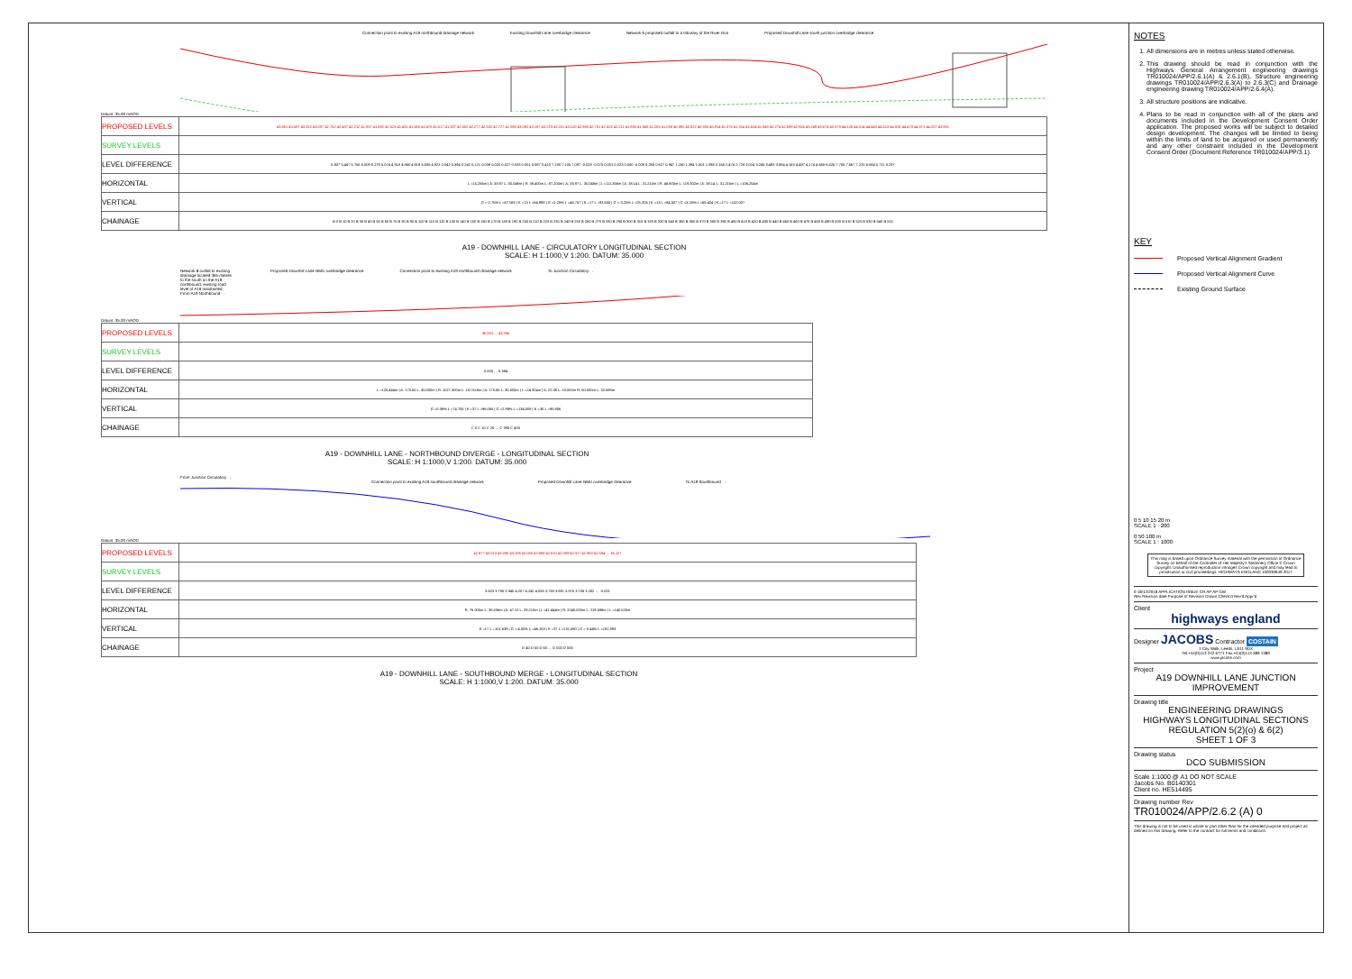Connection point to existing A19 northbound drainage network Existing Downhill Lane overbridge clearance Network 6 proposed outfall to a tributary of the River Don Proposed Downhill Lane south junction overbridge clearance
Datum: 35.00 mAOD
| PROPOSED LEVELS | 43.861 43.587 43.312 43.037 42.762 42.487 42.212 41.937 41.692 41.523 41.431 41.416 41.478 41.617 41.827 42.052 42.277 42.502 42.727 42.938 43.092 43.187 43.223 43.201 43.120 42.980 42.781 42.523 42.211 41.885 41.560 41.261 41.038 40.892 40.822 40.830 40.914 41.076 41.314 41.624 41.949 42.274 42.599 42.924 43.249 43.574 43.879 44.126 44.314 44.443 44.513 44.525 44.478 44.371 44.207 43.981 |
| SURVEY LEVELS | |
| LEVEL DIFFERENCE | 5.937 5.447 5.706 5.509 5.279 5.074 4.918 4.860 4.919 5.006 4.923 2.042 0.394 0.242 0.121 0.038 0.020 0.027 0.033 0.051 0.087 0.410 7.190 7.105 7.097 -0.028 -0.075 0.001 0.023 0.000 -0.009 0.285 0.627 0.947 1.280 1.394 1.501 1.938 2.165 2.474 2.728 3.014 3.245 3.493 3.884 4.163 4.497 4.174 4.455 6.526 7.706 7.667 7.231 6.084 5.711 5.297 |
| HORIZONTAL | L =15.266m / A: 33.97 L: 30.048m / R: 38.400m L: 87.200m / A: 33.97 L: 30.048m / L =111.356m / A: 38.14 L: 31.210m / R: 46.600m L: 119.302m / A: 38.14 L: 31.210m / L =106.254m |
| VERTICAL | G =-2.75% L =67.083 / K =13 L =64.999 / G =2.25% L =46.757 / K =17 L =93.500 / G =-3.25% L =25.326 / K =13 L =84.507 / G =3.25% L =65.424 / K =17 L =102.007 |
| CHAINAGE | B 0 B 10 B 20 B 30 B 40 B 50 B 60 B 70 B 80 B 90 B 100 B 110 B 120 B 130 B 140 B 150 B 160 B 170 B 180 B 190 B 200 B 210 B 220 B 230 B 240 B 250 B 260 B 270 B 280 B 290 B 300 B 310 B 320 B 330 B 340 B 350 B 360 B 370 B 380 B 390 B 400 B 410 B 420 B 430 B 440 B 450 B 460 B 470 B 480 B 490 B 500 B 510 B 520 B 530 B 540 B 552 |
A19 - DOWNHILL LANE - CIRCULATORY LONGITUDINAL SECTION
SCALE: H 1:1000,V 1:200. DATUM: 35.000
Network 8 outfall to existing drainage located 365 metres to the south on the A19 northbound, existing road level of A19 maintained Proposed Downhill Lane NMU overbridge clearance Connection point to existing A19 northbound drainage network To Junction Circulatory →
From A19 Northbound →
Datum: 35.00 mAOD
| PROPOSED LEVELS | 36.053 … 43.266 |
| SURVEY LEVELS | |
| LEVEL DIFFERENCE | 0.000 … 5.384 |
| HORIZONTAL | L =125.444m / A: 175.55 L: 30.000m / R: 1027.300m L: 167.518m / A: 175.55 L: 30.000m / L =24.324m / A: 22.36 L: 10.000m R: 50.000m L: 32.598m |
| VERTICAL | G =0.38% L =74.705 / K =37 L =96.065 / G =2.98% L =134.008 / K =30 L =95.956 |
| CHAINAGE | C 0 C 10 C 20 … C 390 C 400 |
A19 - DOWNHILL LANE - NORTHBOUND DIVERGE - LONGITUDINAL SECTION
SCALE: H 1:1000,V 1:200. DATUM: 35.000
From Junction Circulatory →
Connection point to existing A19 southbound drainage network Proposed Downhill Lane NMU overbridge clearance To A19 Southbound →
Datum: 35.00 mAOD
| PROPOSED LEVELS | 42.877 43.013 43.090 43.108 43.068 42.988 42.810 42.593 42.317 41.983 41.594 … 36.127 |
| SURVEY LEVELS | |
| LEVEL DIFFERENCE | 3.623 3.785 3.945 4.257 4.242 4.088 3.763 3.981 3.876 3.708 3.282 … -0.001 |
| HORIZONTAL | R: 76.000m L: 35.536m / A: 47.12 L: 29.210m / L =41.444m / R: 2040.000m L: 219.588m / L =140.525m |
| VERTICAL | K =17 L =101.639 / G =-4.00% L =46.153 / K =37 L =131.590 / G =-0.44% L =191.993 |
| CHAINAGE | D 40 D 50 D 60 … D 500 D 505 |
A19 - DOWNHILL LANE - SOUTHBOUND MERGE - LONGITUDINAL SECTION
SCALE: H 1:1000,V 1:200. DATUM: 35.000
NOTES
1. All dimensions are in metres unless stated otherwise.
2. This drawing should be read in conjunction with the Highways General Arrangement engineering drawings TR010024/APP/2.6.1(A) & 2.6.1(B), Structure engineering drawings TR010024/APP/2.6.3(A) to 2.6.3(C) and Drainage engineering drawing TR010024/APP/2.6.4(A).
3. All structure positions are indicative.
4. Plans to be read in conjunction with all of the plans and documents included in the Development Consent Order application. The proposed works will be subject to detailed design development. The changes will be limited to being within the limits of land to be acquired or used permanently and any other constraint included in the Development Consent Order (Document Reference TR010024/APP/3.1).
KEY
Proposed Vertical Alignment Gradient
Proposed Vertical Alignment Curve
Existing Ground Surface
0 5 10 15 20 m
SCALE 1 : 200
0 50 100 m
SCALE 1 : 1000
This map is based upon Ordnance Survey material with the permission of Ordnance Survey on behalf of the Controller of Her Majesty's Stationery Office © Crown copyright. Unauthorised reproduction infringes Crown copyright and may lead to prosecution or civil proceedings. HIGHWAYS ENGLAND 100030649 2017
0 18/12/2018 APPLICATION ISSUE CR AP AP GW
Rev Revision date Purpose of Revision Drawn Check'd Rev'd Appr'd
Client
highways england
Designer JACOBS Contractor COSTAIN
1 City Walk, Leeds, LS11 9DX
Tel:+44(0)113 242 6771 Fax:+44(0)113 389 1389
www.jacobs.com
Project
A19 DOWNHILL LANE JUNCTION IMPROVEMENT
Drawing title
ENGINEERING DRAWINGS
HIGHWAYS LONGITUDINAL SECTIONS
REGULATION 5(2)(o) & 6(2)
SHEET 1 OF 3
Drawing status
DCO SUBMISSION
Scale 1:1000 @ A1 DO NOT SCALE
Jacobs No. B0140301
Client no. HE514495
Drawing number Rev
TR010024/APP/2.6.2 (A) 0
This drawing is not to be used in whole or part other than for the intended purpose and project as defined on this drawing. Refer to the contract for full terms and conditions.